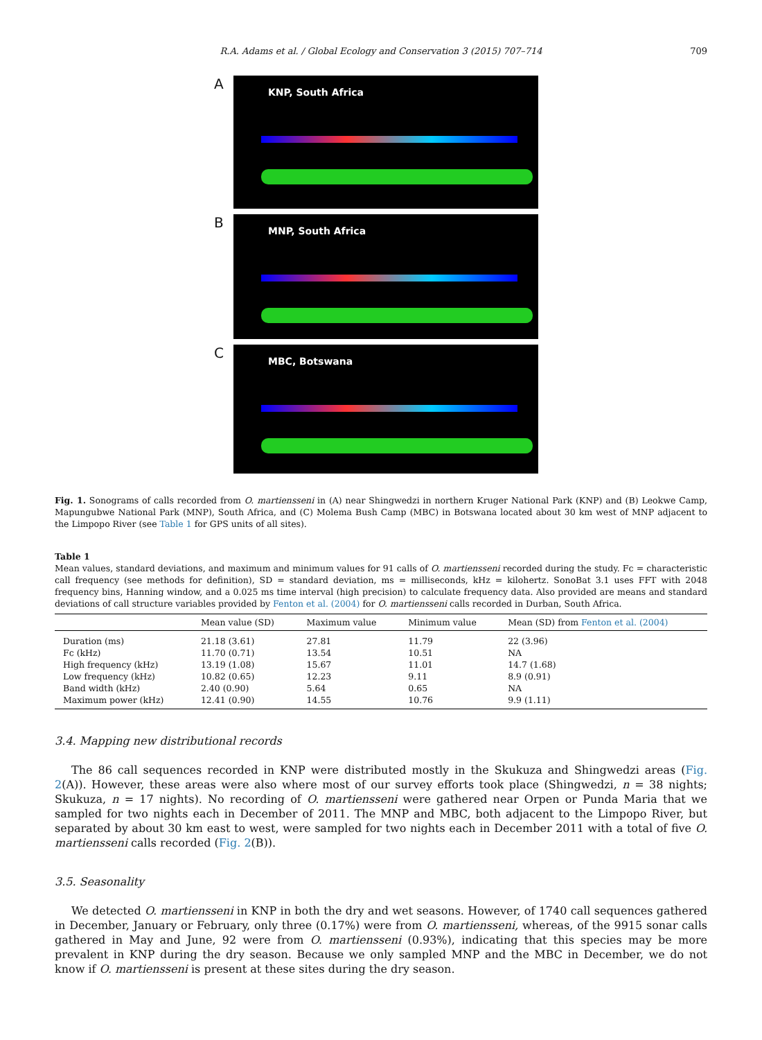R.A. Adams et al. / Global Ecology and Conservation 3 (2015) 707–714 709
A
KNP, South Africa
B
MNP, South Africa
C
MBC, Botswana
Fig. 1. Sonograms of calls recorded from O. martiensseni in (A) near Shingwedzi in northern Kruger National Park (KNP) and (B) Leokwe Camp, Mapungubwe National Park (MNP), South Africa, and (C) Molema Bush Camp (MBC) in Botswana located about 30 km west of MNP adjacent to the Limpopo River (see Table 1 for GPS units of all sites).
Table 1
Mean values, standard deviations, and maximum and minimum values for 91 calls of O. martiensseni recorded during the study. Fc = characteristic call frequency (see methods for definition), SD = standard deviation, ms = milliseconds, kHz = kilohertz. SonoBat 3.1 uses FFT with 2048 frequency bins, Hanning window, and a 0.025 ms time interval (high precision) to calculate frequency data. Also provided are means and standard deviations of call structure variables provided by Fenton et al. (2004) for O. martiensseni calls recorded in Durban, South Africa.
| | Mean value (SD) | Maximum value | Minimum value | Mean (SD) from Fenton et al. (2004) |
| --- | --- | --- | --- | --- |
| Duration (ms) | 21.18 (3.61) | 27.81 | 11.79 | 22 (3.96) |
| Fc (kHz) | 11.70 (0.71) | 13.54 | 10.51 | NA |
| High frequency (kHz) | 13.19 (1.08) | 15.67 | 11.01 | 14.7 (1.68) |
| Low frequency (kHz) | 10.82 (0.65) | 12.23 | 9.11 | 8.9 (0.91) |
| Band width (kHz) | 2.40 (0.90) | 5.64 | 0.65 | NA |
| Maximum power (kHz) | 12.41 (0.90) | 14.55 | 10.76 | 9.9 (1.11) |
3.4. Mapping new distributional records
The 86 call sequences recorded in KNP were distributed mostly in the Skukuza and Shingwedzi areas (Fig. 2(A)). However, these areas were also where most of our survey efforts took place (Shingwedzi, n = 38 nights; Skukuza, n = 17 nights). No recording of O. martiensseni were gathered near Orpen or Punda Maria that we sampled for two nights each in December of 2011. The MNP and MBC, both adjacent to the Limpopo River, but separated by about 30 km east to west, were sampled for two nights each in December 2011 with a total of five O. martiensseni calls recorded (Fig. 2(B)).
3.5. Seasonality
We detected O. martiensseni in KNP in both the dry and wet seasons. However, of 1740 call sequences gathered in December, January or February, only three (0.17%) were from O. martiensseni, whereas, of the 9915 sonar calls gathered in May and June, 92 were from O. martiensseni (0.93%), indicating that this species may be more prevalent in KNP during the dry season. Because we only sampled MNP and the MBC in December, we do not know if O. martiensseni is present at these sites during the dry season.